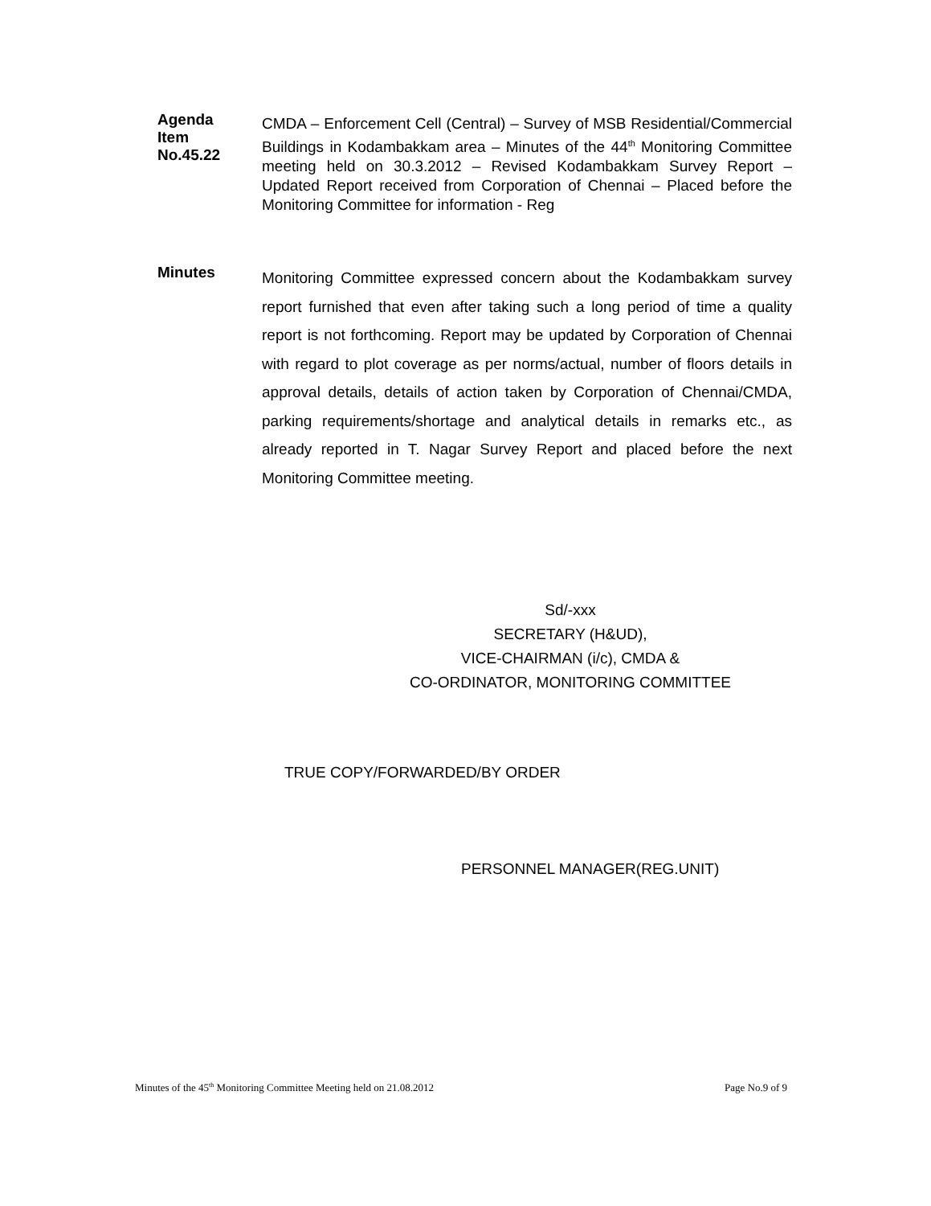Agenda
Item
No.45.22
CMDA – Enforcement Cell (Central) – Survey of MSB Residential/Commercial Buildings in Kodambakkam area – Minutes of the 44<sup>th</sup> Monitoring Committee meeting held on 30.3.2012 – Revised Kodambakkam Survey Report – Updated Report received from Corporation of Chennai – Placed before the Monitoring Committee for information - Reg
Minutes
Monitoring Committee expressed concern about the Kodambakkam survey report furnished that even after taking such a long period of time a quality report is not forthcoming. Report may be updated by Corporation of Chennai with regard to plot coverage as per norms/actual, number of floors details in approval details, details of action taken by Corporation of Chennai/CMDA, parking requirements/shortage and analytical details in remarks etc., as already reported in T. Nagar Survey Report and placed before the next Monitoring Committee meeting.
Sd/-xxx
SECRETARY (H&UD),
VICE-CHAIRMAN (i/c), CMDA &
CO-ORDINATOR, MONITORING COMMITTEE
TRUE COPY/FORWARDED/BY ORDER
PERSONNEL MANAGER(REG.UNIT)
Minutes of the 45<sup>th</sup> Monitoring Committee Meeting held on 21.08.2012 Page No.9 of 9